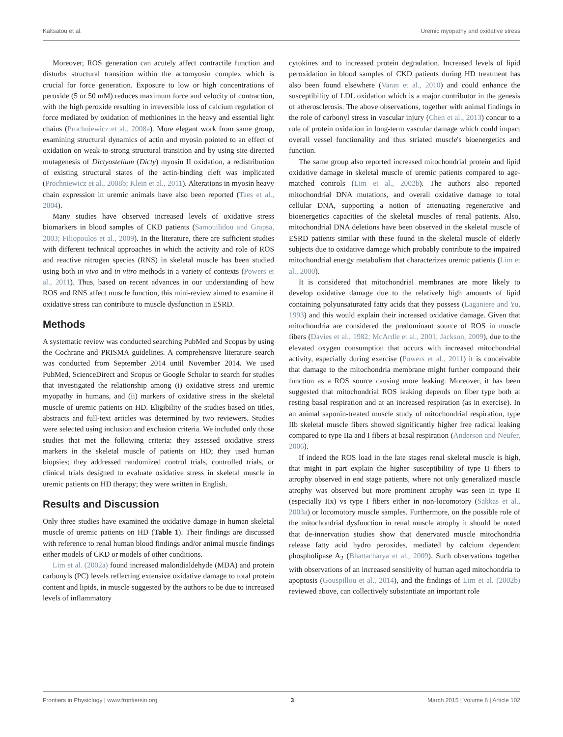Kaltsatou et al. Uremic myopathy and oxidative stress
Moreover, ROS generation can acutely affect contractile function and disturbs structural transition within the actomyosin complex which is crucial for force generation. Exposure to low or high concentrations of peroxide (5 or 50 mM) reduces maximum force and velocity of contraction, with the high peroxide resulting in irreversible loss of calcium regulation of force mediated by oxidation of methionines in the heavy and essential light chains (Prochniewicz et al., 2008a). More elegant work from same group, examining structural dynamics of actin and myosin pointed to an effect of oxidation on weak-to-strong structural transition and by using site-directed mutagenesis of Dictyostelium (Dicty) myosin II oxidation, a redistribution of existing structural states of the actin-binding cleft was implicated (Prochniewicz et al., 2008b; Klein et al., 2011). Alterations in myosin heavy chain expression in uremic animals have also been reported (Taes et al., 2004).
Many studies have observed increased levels of oxidative stress biomarkers in blood samples of CKD patients (Samouilidou and Grapsa, 2003; Filiopoulos et al., 2009). In the literature, there are sufficient studies with different technical approaches in which the activity and role of ROS and reactive nitrogen species (RNS) in skeletal muscle has been studied using both in vivo and in vitro methods in a variety of contexts (Powers et al., 2011). Thus, based on recent advances in our understanding of how ROS and RNS affect muscle function, this mini-review aimed to examine if oxidative stress can contribute to muscle dysfunction in ESRD.
Methods
A systematic review was conducted searching PubMed and Scopus by using the Cochrane and PRISMA guidelines. A comprehensive literature search was conducted from September 2014 until November 2014. We used PubMed, ScienceDirect and Scopus or Google Scholar to search for studies that investigated the relationship among (i) oxidative stress and uremic myopathy in humans, and (ii) markers of oxidative stress in the skeletal muscle of uremic patients on HD. Eligibility of the studies based on titles, abstracts and full-text articles was determined by two reviewers. Studies were selected using inclusion and exclusion criteria. We included only those studies that met the following criteria: they assessed oxidative stress markers in the skeletal muscle of patients on HD; they used human biopsies; they addressed randomized control trials, controlled trials, or clinical trials designed to evaluate oxidative stress in skeletal muscle in uremic patients on HD therapy; they were written in English.
Results and Discussion
Only three studies have examined the oxidative damage in human skeletal muscle of uremic patients on HD (Table 1). Their findings are discussed with reference to renal human blood findings and/or animal muscle findings either models of CKD or models of other conditions.
Lim et al. (2002a) found increased malondialdehyde (MDA) and protein carbonyls (PC) levels reflecting extensive oxidative damage to total protein content and lipids, in muscle suggested by the authors to be due to increased levels of inflammatory
cytokines and to increased protein degradation. Increased levels of lipid peroxidation in blood samples of CKD patients during HD treatment has also been found elsewhere (Varan et al., 2010) and could enhance the susceptibility of LDL oxidation which is a major contributor in the genesis of atherosclerosis. The above observations, together with animal findings in the role of carbonyl stress in vascular injury (Chen et al., 2013) concur to a role of protein oxidation in long-term vascular damage which could impact overall vessel functionality and thus striated muscle's bioenergetics and function.
The same group also reported increased mitochondrial protein and lipid oxidative damage in skeletal muscle of uremic patients compared to age-matched controls (Lim et al., 2002b). The authors also reported mitochondrial DNA mutations, and overall oxidative damage to total cellular DNA, supporting a notion of attenuating regenerative and bioenergetics capacities of the skeletal muscles of renal patients. Also, mitochondrial DNA deletions have been observed in the skeletal muscle of ESRD patients similar with these found in the skeletal muscle of elderly subjects due to oxidative damage which probably contribute to the impaired mitochondrial energy metabolism that characterizes uremic patients (Lim et al., 2000).
It is considered that mitochondrial membranes are more likely to develop oxidative damage due to the relatively high amounts of lipid containing polyunsaturated fatty acids that they possess (Laganiere and Yu, 1993) and this would explain their increased oxidative damage. Given that mitochondria are considered the predominant source of ROS in muscle fibers (Davies et al., 1982; McArdle et al., 2001; Jackson, 2009), due to the elevated oxygen consumption that occurs with increased mitochondrial activity, especially during exercise (Powers et al., 2011) it is conceivable that damage to the mitochondria membrane might further compound their function as a ROS source causing more leaking. Moreover, it has been suggested that mitochondrial ROS leaking depends on fiber type both at resting basal respiration and at an increased respiration (as in exercise). In an animal saponin-treated muscle study of mitochondrial respiration, type IIb skeletal muscle fibers showed significantly higher free radical leaking compared to type IIa and I fibers at basal respiration (Anderson and Neufer, 2006).
If indeed the ROS load in the late stages renal skeletal muscle is high, that might in part explain the higher susceptibility of type II fibers to atrophy observed in end stage patients, where not only generalized muscle atrophy was observed but more prominent atrophy was seen in type II (especially IIx) vs type I fibers either in non-locomotory (Sakkas et al., 2003a) or locomotory muscle samples. Furthermore, on the possible role of the mitochondrial dysfunction in renal muscle atrophy it should be noted that de-innervation studies show that denervated muscle mitochondria release fatty acid hydro peroxides, mediated by calcium dependent phospholipase A<sub>2</sub> (Bhattacharya et al., 2009). Such observations together with observations of an increased sensitivity of human aged mitochondria to apoptosis (Gouspillou et al., 2014), and the findings of Lim et al. (2002b) reviewed above, can collectively substantiate an important role
Frontiers in Physiology | www.frontiersin.org 3 March 2015 | Volume 6 | Article 102